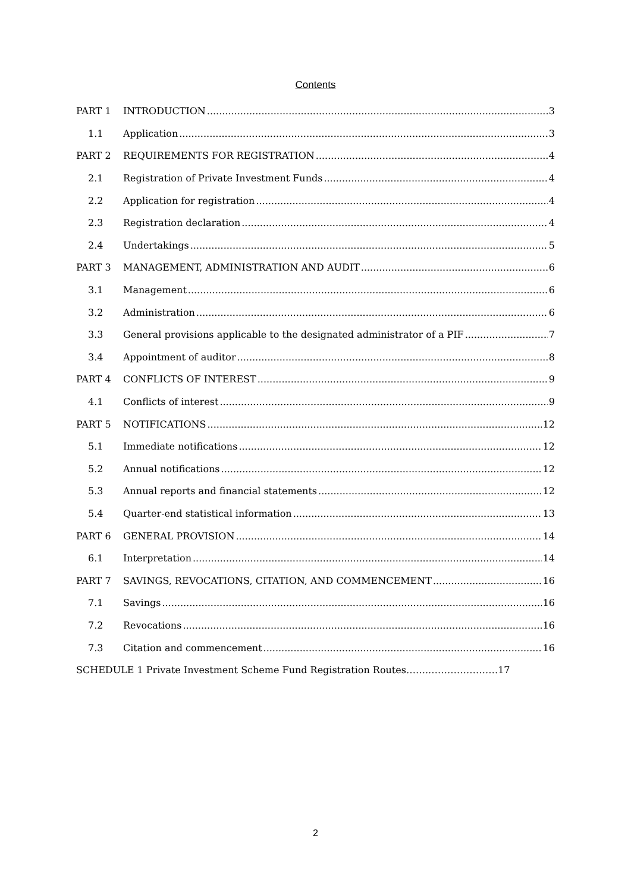Contents
PART 1 INTRODUCTION 3
1.1 Application 3
PART 2 REQUIREMENTS FOR REGISTRATION 4
2.1 Registration of Private Investment Funds 4
2.2 Application for registration 4
2.3 Registration declaration 4
2.4 Undertakings 5
PART 3 MANAGEMENT, ADMINISTRATION AND AUDIT 6
3.1 Management 6
3.2 Administration 6
3.3 General provisions applicable to the designated administrator of a PIF 7
3.4 Appointment of auditor 8
PART 4 CONFLICTS OF INTEREST 9
4.1 Conflicts of interest 9
PART 5 NOTIFICATIONS 12
5.1 Immediate notifications 12
5.2 Annual notifications 12
5.3 Annual reports and financial statements 12
5.4 Quarter-end statistical information 13
PART 6 GENERAL PROVISION 14
6.1 Interpretation 14
PART 7 SAVINGS, REVOCATIONS, CITATION, AND COMMENCEMENT 16
7.1 Savings 16
7.2 Revocations 16
7.3 Citation and commencement 16
SCHEDULE 1 Private Investment Scheme Fund Registration Routes……..…………………17
2